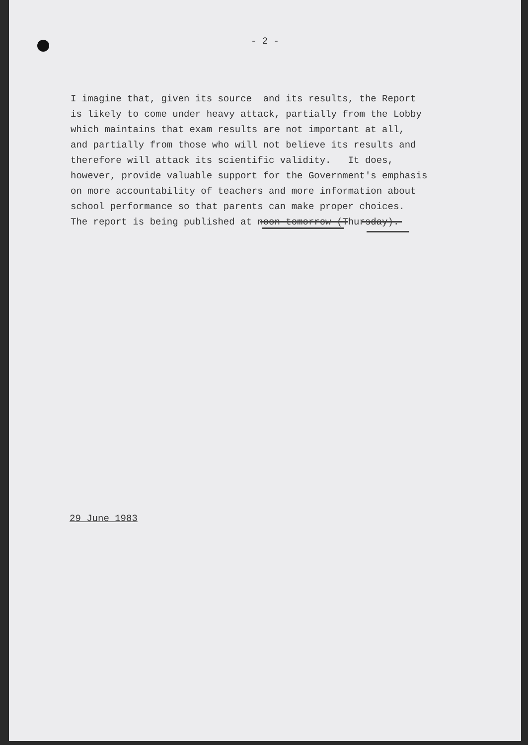- 2 -
I imagine that, given its source and its results, the Report is likely to come under heavy attack, partially from the Lobby which maintains that exam results are not important at all, and partially from those who will not believe its results and therefore will attack its scientific validity. It does, however, provide valuable support for the Government's emphasis on more accountability of teachers and more information about school performance so that parents can make proper choices. The report is being published at noon tomorrow (Thursday).
29 June 1983